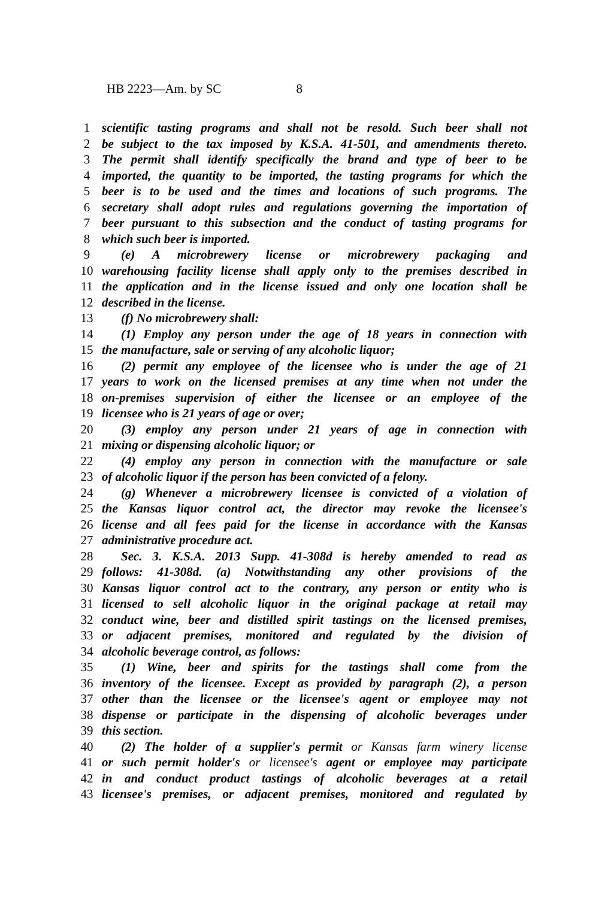HB 2223—Am. by SC 8
1 scientific tasting programs and shall not be resold. Such beer shall not
2 be subject to the tax imposed by K.S.A. 41-501, and amendments thereto.
3 The permit shall identify specifically the brand and type of beer to be
4 imported, the quantity to be imported, the tasting programs for which the
5 beer is to be used and the times and locations of such programs. The
6 secretary shall adopt rules and regulations governing the importation of
7 beer pursuant to this subsection and the conduct of tasting programs for
8 which such beer is imported.
9 (e) A microbrewery license or microbrewery packaging and
10 warehousing facility license shall apply only to the premises described in
11 the application and in the license issued and only one location shall be
12 described in the license.
13 (f) No microbrewery shall:
14 (1) Employ any person under the age of 18 years in connection with
15 the manufacture, sale or serving of any alcoholic liquor;
16 (2) permit any employee of the licensee who is under the age of 21
17 years to work on the licensed premises at any time when not under the
18 on-premises supervision of either the licensee or an employee of the
19 licensee who is 21 years of age or over;
20 (3) employ any person under 21 years of age in connection with
21 mixing or dispensing alcoholic liquor; or
22 (4) employ any person in connection with the manufacture or sale
23 of alcoholic liquor if the person has been convicted of a felony.
24 (g) Whenever a microbrewery licensee is convicted of a violation of
25 the Kansas liquor control act, the director may revoke the licensee's
26 license and all fees paid for the license in accordance with the Kansas
27 administrative procedure act.
28 Sec. 3. K.S.A. 2013 Supp. 41-308d is hereby amended to read as
29 follows: 41-308d. (a) Notwithstanding any other provisions of the
30 Kansas liquor control act to the contrary, any person or entity who is
31 licensed to sell alcoholic liquor in the original package at retail may
32 conduct wine, beer and distilled spirit tastings on the licensed premises,
33 or adjacent premises, monitored and regulated by the division of
34 alcoholic beverage control, as follows:
35 (1) Wine, beer and spirits for the tastings shall come from the
36 inventory of the licensee. Except as provided by paragraph (2), a person
37 other than the licensee or the licensee's agent or employee may not
38 dispense or participate in the dispensing of alcoholic beverages under
39 this section.
40 (2) The holder of a supplier's permit or Kansas farm winery license
41 or such permit holder's or licensee's agent or employee may participate
42 in and conduct product tastings of alcoholic beverages at a retail
43 licensee's premises, or adjacent premises, monitored and regulated by